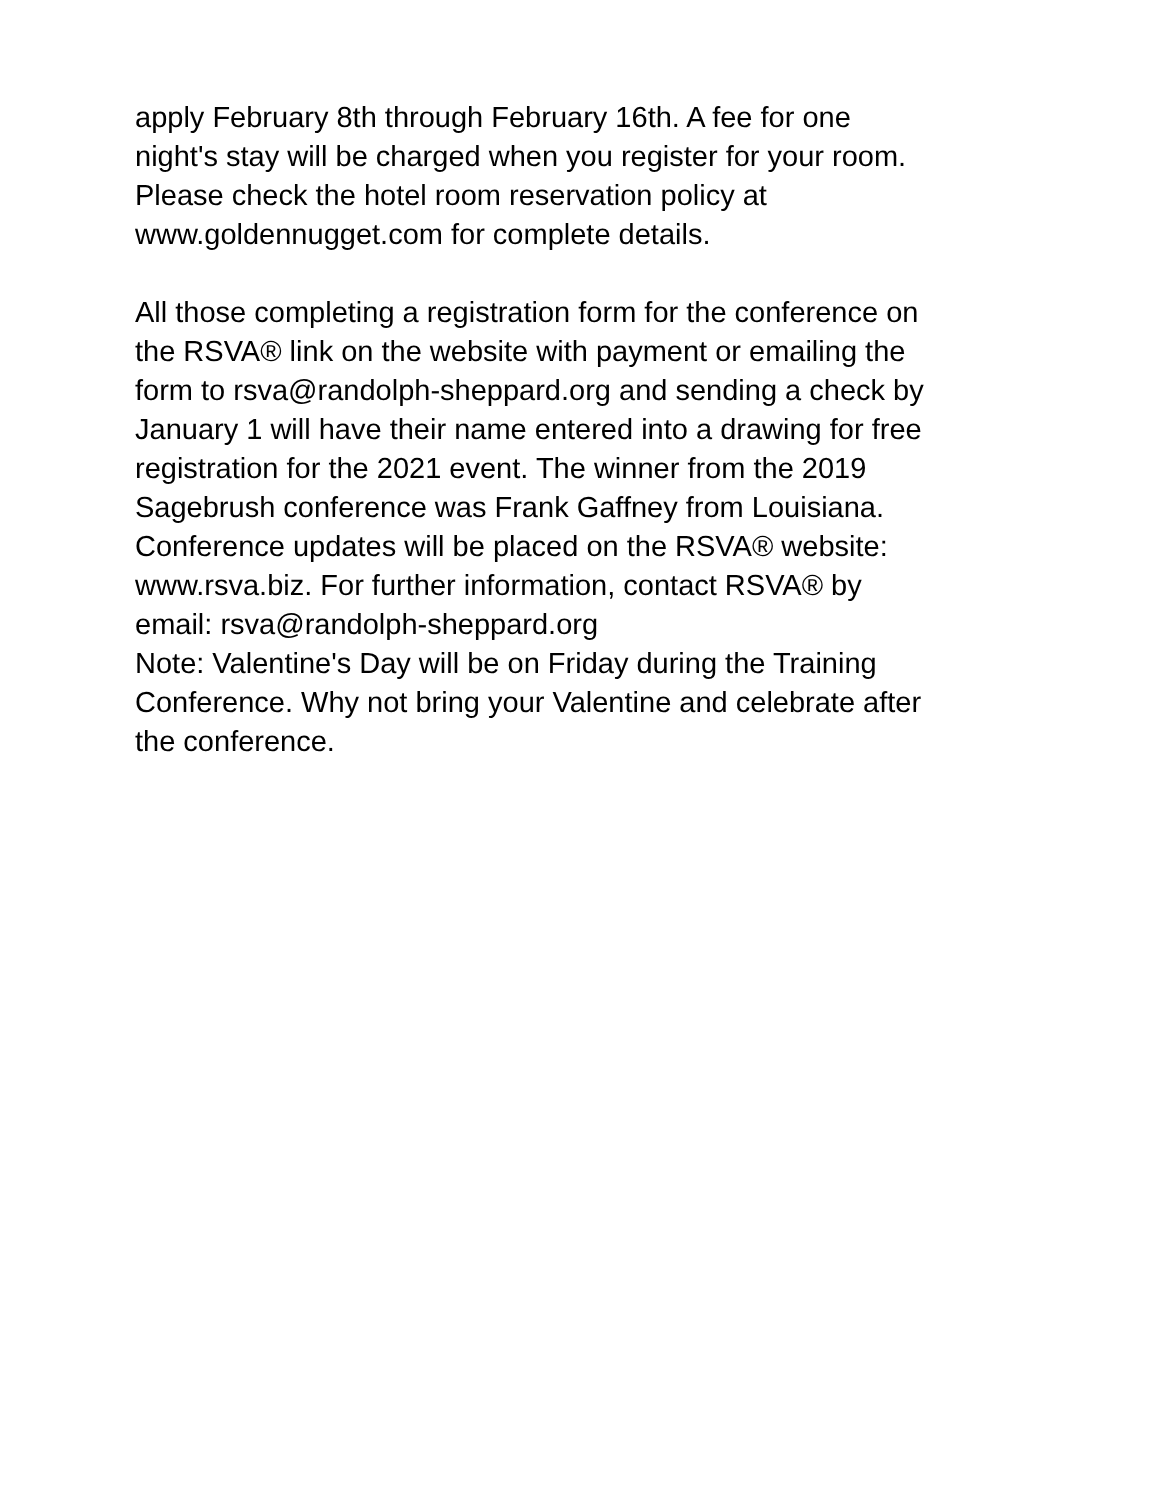apply February 8th through February 16th. A fee for one
night's stay will be charged when you register for your room.
Please check the hotel room reservation policy at
www.goldennugget.com for complete details.
All those completing a registration form for the conference on
the RSVA® link on the website with payment or emailing the
form to rsva@randolph-sheppard.org and sending a check by
January 1 will have their name entered into a drawing for free
registration for the 2021 event. The winner from the 2019
Sagebrush conference was Frank Gaffney from Louisiana.
Conference updates will be placed on the RSVA® website:
www.rsva.biz. For further information, contact RSVA® by
email: rsva@randolph-sheppard.org
Note: Valentine's Day will be on Friday during the Training
Conference. Why not bring your Valentine and celebrate after
the conference.